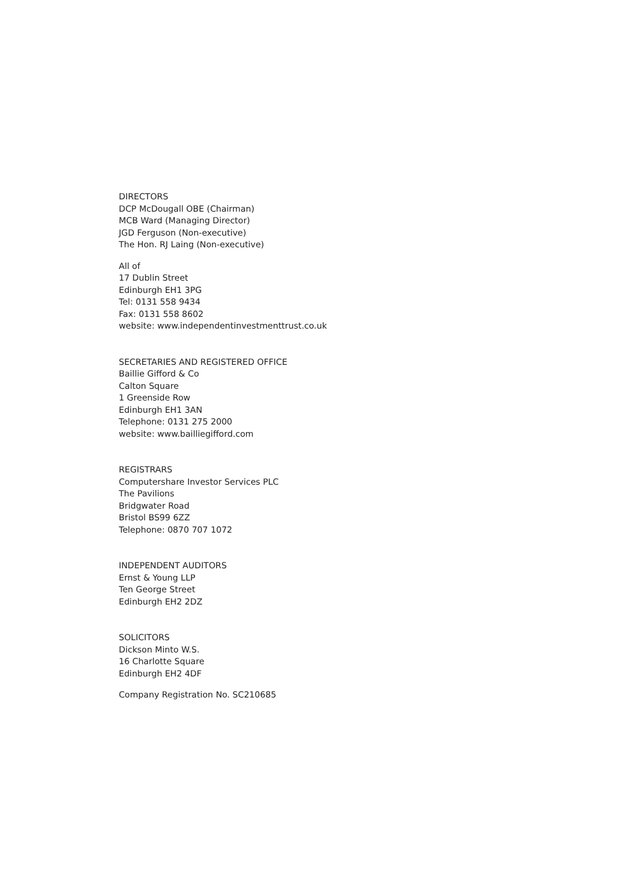DIRECTORS
DCP McDougall OBE (Chairman)
MCB Ward (Managing Director)
JGD Ferguson (Non-executive)
The Hon. RJ Laing (Non-executive)
All of
17 Dublin Street
Edinburgh EH1 3PG
Tel: 0131 558 9434
Fax: 0131 558 8602
website: www.independentinvestmenttrust.co.uk
SECRETARIES AND REGISTERED OFFICE
Baillie Gifford & Co
Calton Square
1 Greenside Row
Edinburgh EH1 3AN
Telephone: 0131 275 2000
website: www.bailliegifford.com
REGISTRARS
Computershare Investor Services PLC
The Pavilions
Bridgwater Road
Bristol BS99 6ZZ
Telephone: 0870 707 1072
INDEPENDENT AUDITORS
Ernst & Young LLP
Ten George Street
Edinburgh EH2 2DZ
SOLICITORS
Dickson Minto W.S.
16 Charlotte Square
Edinburgh EH2 4DF
Company Registration No. SC210685